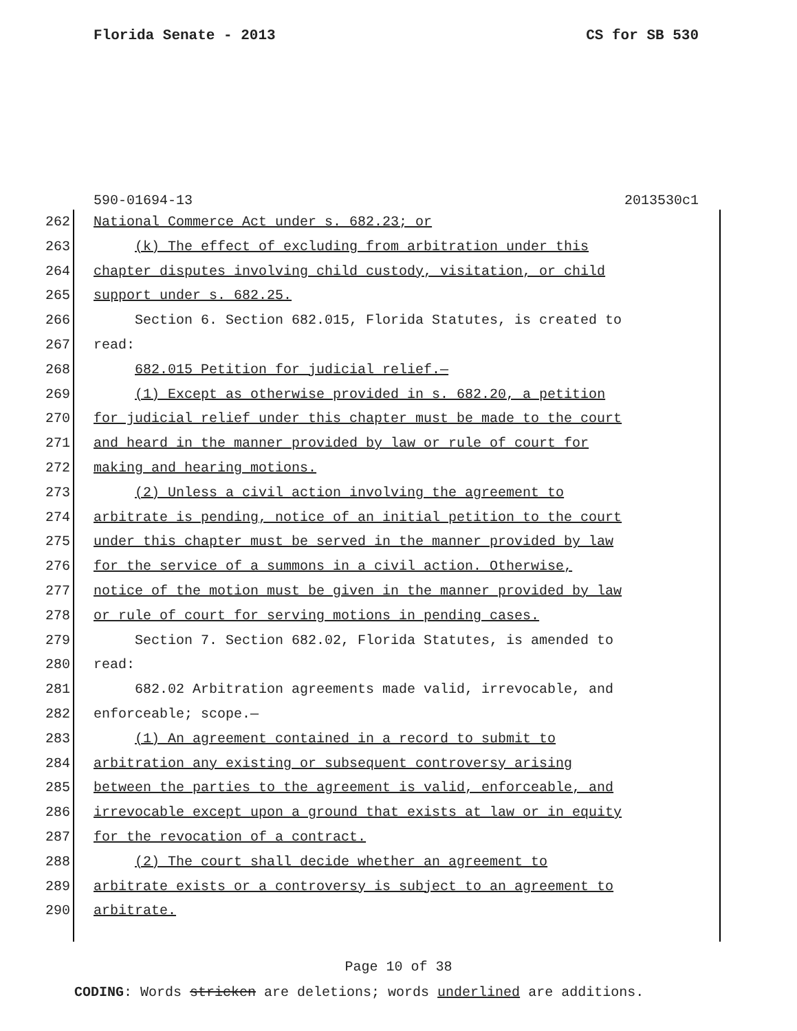Florida Senate - 2013 CS for SB 530
590-01694-13 2013530c1
262 National Commerce Act under s. 682.23; or
263 (k) The effect of excluding from arbitration under this
264 chapter disputes involving child custody, visitation, or child
265 support under s. 682.25.
266 Section 6. Section 682.015, Florida Statutes, is created to
267 read:
268 682.015 Petition for judicial relief.—
269 (1) Except as otherwise provided in s. 682.20, a petition
270 for judicial relief under this chapter must be made to the court
271 and heard in the manner provided by law or rule of court for
272 making and hearing motions.
273 (2) Unless a civil action involving the agreement to
274 arbitrate is pending, notice of an initial petition to the court
275 under this chapter must be served in the manner provided by law
276 for the service of a summons in a civil action. Otherwise,
277 notice of the motion must be given in the manner provided by law
278 or rule of court for serving motions in pending cases.
279 Section 7. Section 682.02, Florida Statutes, is amended to
280 read:
281 682.02 Arbitration agreements made valid, irrevocable, and
282 enforceable; scope.—
283 (1) An agreement contained in a record to submit to
284 arbitration any existing or subsequent controversy arising
285 between the parties to the agreement is valid, enforceable, and
286 irrevocable except upon a ground that exists at law or in equity
287 for the revocation of a contract.
288 (2) The court shall decide whether an agreement to
289 arbitrate exists or a controversy is subject to an agreement to
290 arbitrate.
Page 10 of 38
CODING: Words stricken are deletions; words underlined are additions.